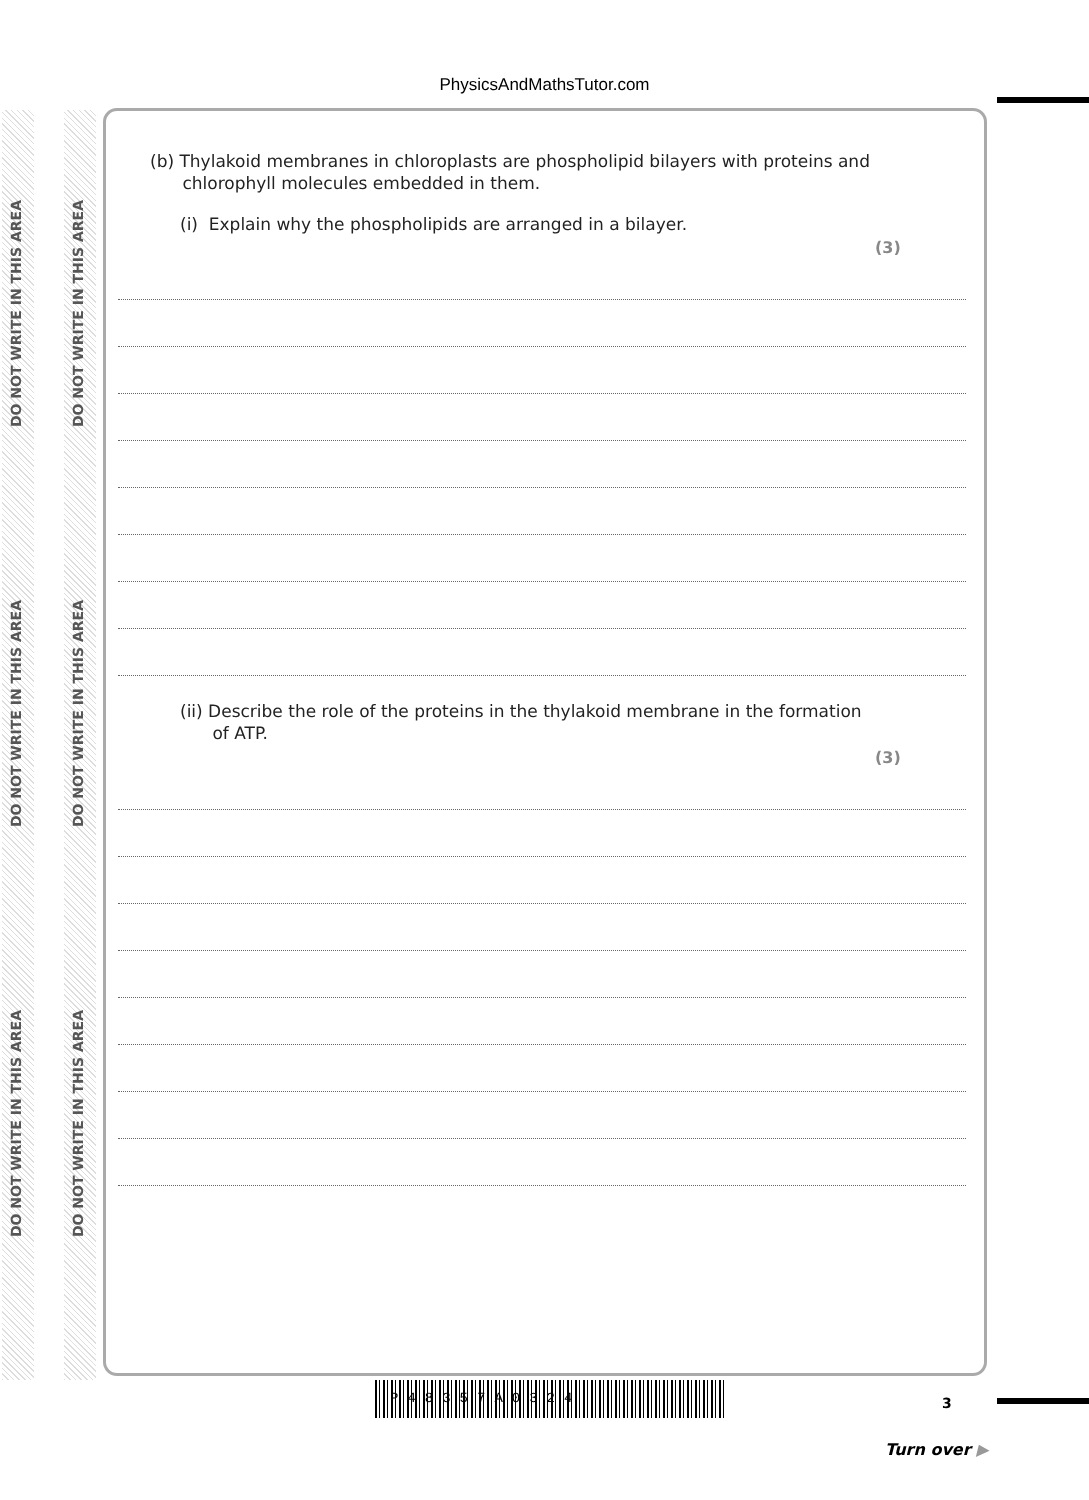PhysicsAndMathsTutor.com
DO NOT WRITE IN THIS AREA
DO NOT WRITE IN THIS AREA
DO NOT WRITE IN THIS AREA
DO NOT WRITE IN THIS AREA
DO NOT WRITE IN THIS AREA
DO NOT WRITE IN THIS AREA
(b) Thylakoid membranes in chloroplasts are phospholipid bilayers with proteins and
chlorophyll molecules embedded in them.
(i) Explain why the phospholipids are arranged in a bilayer.
(3)
(ii) Describe the role of the proteins in the thylakoid membrane in the formation
of ATP.
(3)
P48357A0324 3
Turn over ▶